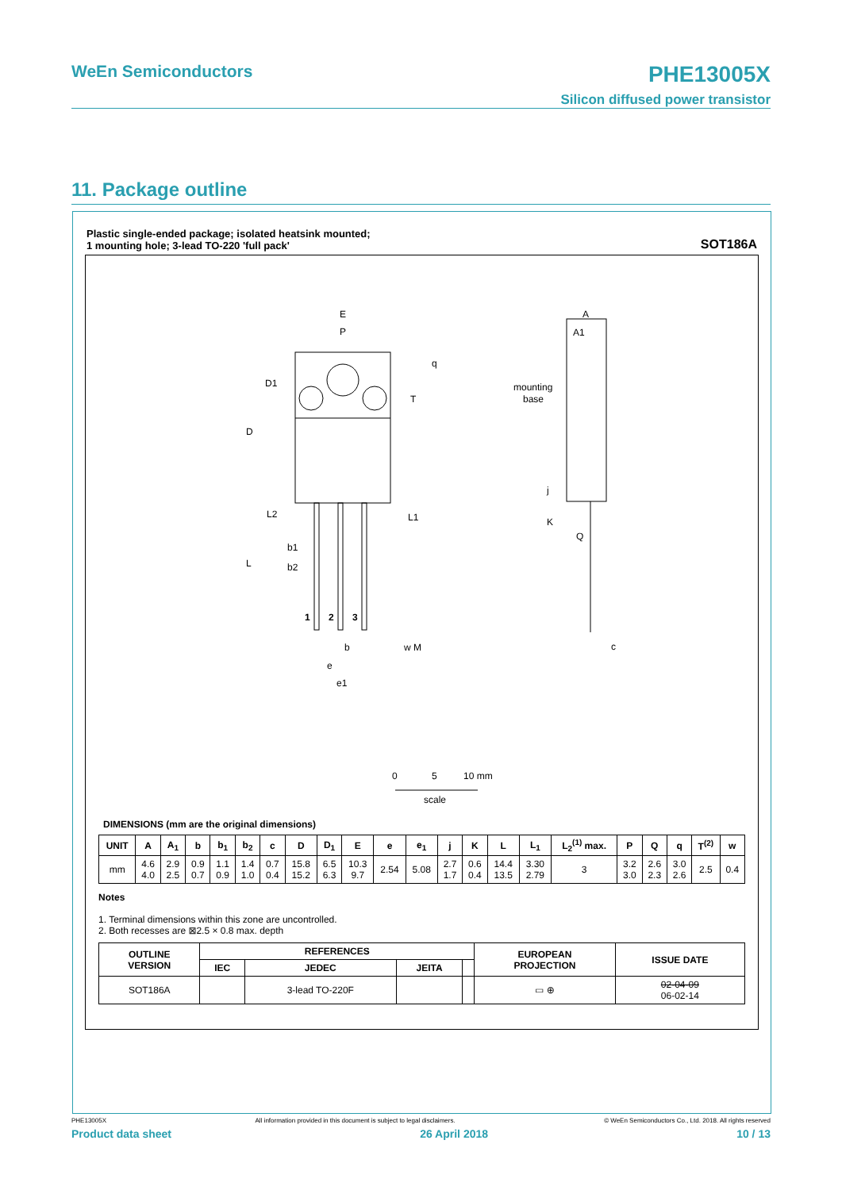WeEn Semiconductors
PHE13005X
Silicon diffused power transistor
11. Package outline
Plastic single-ended package; isolated heatsink mounted;
1 mounting hole; 3-lead TO-220 'full pack'
SOT186A
E
P
D1
D
L2
L
b1
b2
1
2
3
b
e
e1
q
T
L1
w M
A
A1
mounting
base
j
K
Q
c
0
5
10 mm
scale
DIMENSIONS (mm are the original dimensions)
| UNIT | A | A<sub>1</sub> | b | b<sub>1</sub> | b<sub>2</sub> | c | D | D<sub>1</sub> | E | e | e<sub>1</sub> | j | K | L | L<sub>1</sub> | L<sub>2</sub><sup>(1)</sup> max. | P | Q | q | T<sup>(2)</sup> | w |
| --- | --- | --- | --- | --- | --- | --- | --- | --- | --- | --- | --- | --- | --- | --- | --- | --- | --- | --- | --- | --- | --- |
| mm | 4.6 4.0 | 2.9 2.5 | 0.9 0.7 | 1.1 0.9 | 1.4 1.0 | 0.7 0.4 | 15.8 15.2 | 6.5 6.3 | 10.3 9.7 | 2.54 | 5.08 | 2.7 1.7 | 0.6 0.4 | 14.4 13.5 | 3.30 2.79 | 3 | 3.2 3.0 | 2.6 2.3 | 3.0 2.6 | 2.5 | 0.4 |
Notes
1. Terminal dimensions within this zone are uncontrolled.
2. Both recesses are ⊠2.5 × 0.8 max. depth
| OUTLINE VERSION | REFERENCES | | | | EUROPEAN PROJECTION | ISSUE DATE |
| --- | --- | --- | --- | --- | --- | --- |
| | IEC | JEDEC | JEITA | | | |
| SOT186A | | 3-lead TO-220F | | | ▭ ⊕ | 02-04-09 06-02-14 |
PHE13005X All information provided in this document is subject to legal disclaimers. © WeEn Semiconductors Co., Ltd. 2018. All rights reserved
Product data sheet 26 April 2018 10 / 13